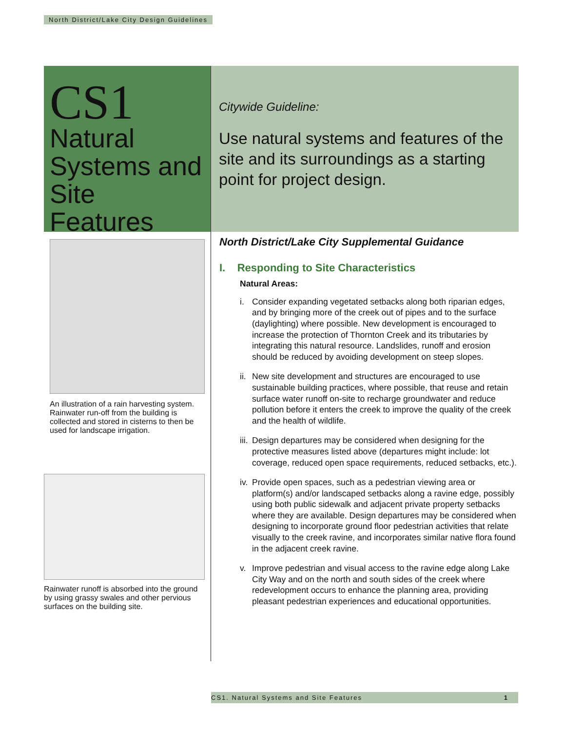North District/Lake City Design Guidelines
CS1
Natural Systems and Site Features
Citywide Guideline:
Use natural systems and features of the site and its surroundings as a starting point for project design.
An illustration of a rain harvesting system. Rainwater run-off from the building is collected and stored in cisterns to then be used for landscape irrigation.
Rainwater runoff is absorbed into the ground by using grassy swales and other pervious surfaces on the building site.
North District/Lake City Supplemental Guidance
I. Responding to Site Characteristics
Natural Areas:
i. Consider expanding vegetated setbacks along both riparian edges, and by bringing more of the creek out of pipes and to the surface (daylighting) where possible. New development is encouraged to increase the protection of Thornton Creek and its tributaries by integrating this natural resource. Landslides, runoff and erosion should be reduced by avoiding development on steep slopes.
ii.
New site development and structures are encouraged to use sustainable building practices, where possible, that reuse and retain surface water runoff on-site to recharge groundwater and reduce pollution before it enters the creek to improve the quality of the creek and the health of wildlife.
iii.
Design departures may be considered when designing for the protective measures listed above (departures might include: lot coverage, reduced open space requirements, reduced setbacks, etc.).
iv.
Provide open spaces, such as a pedestrian viewing area or platform(s) and/or landscaped setbacks along a ravine edge, possibly using both public sidewalk and adjacent private property setbacks where they are available. Design departures may be considered when designing to incorporate ground floor pedestrian activities that relate visually to the creek ravine, and incorporates similar native flora found in the adjacent creek ravine.
v. Improve pedestrian and visual access to the ravine edge along Lake City Way and on the north and south sides of the creek where redevelopment occurs to enhance the planning area, providing pleasant pedestrian experiences and educational opportunities.
CS1. Natural Systems and Site Features 1